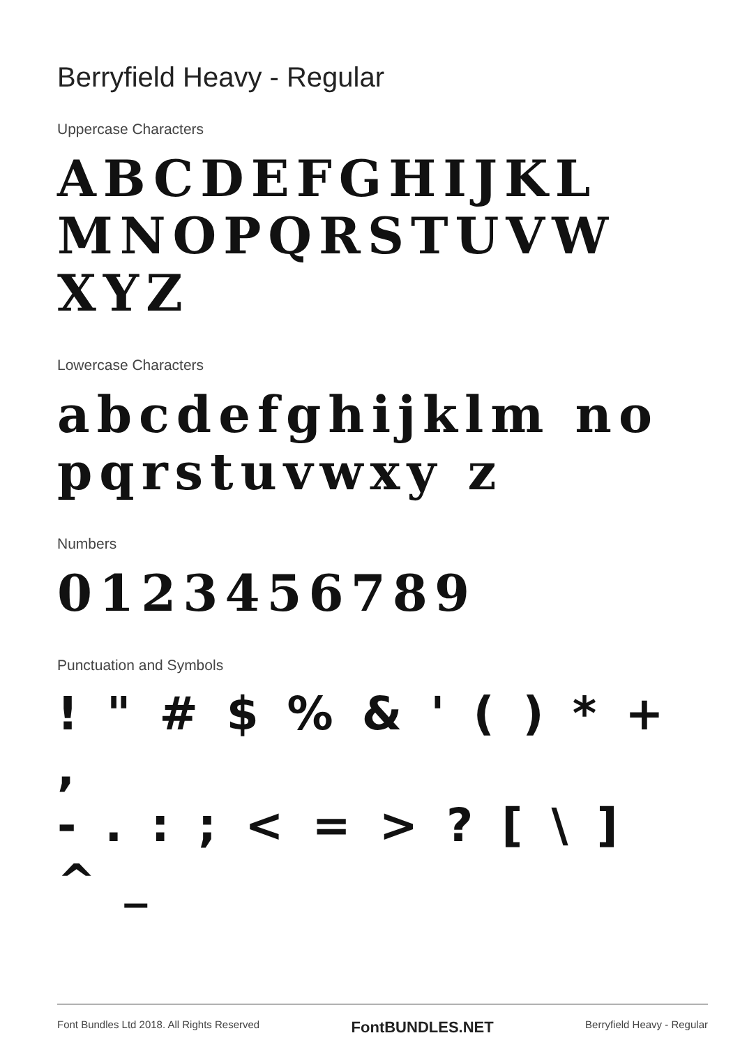Berryfield Heavy - Regular
Uppercase Characters
ABCDEFGHIJKL MNOPQRSTUVW XYZ
Lowercase Characters
abcdefghijklm nopqrstuvwxy z
Numbers
0123456789
Punctuation and Symbols
! " # $ % & ' ( ) * + ,
- . : ; < = > ? [ \ ] ^ _
Font Bundles Ltd 2018. All Rights Reserved FontBUNDLES.NET Berryfield Heavy - Regular